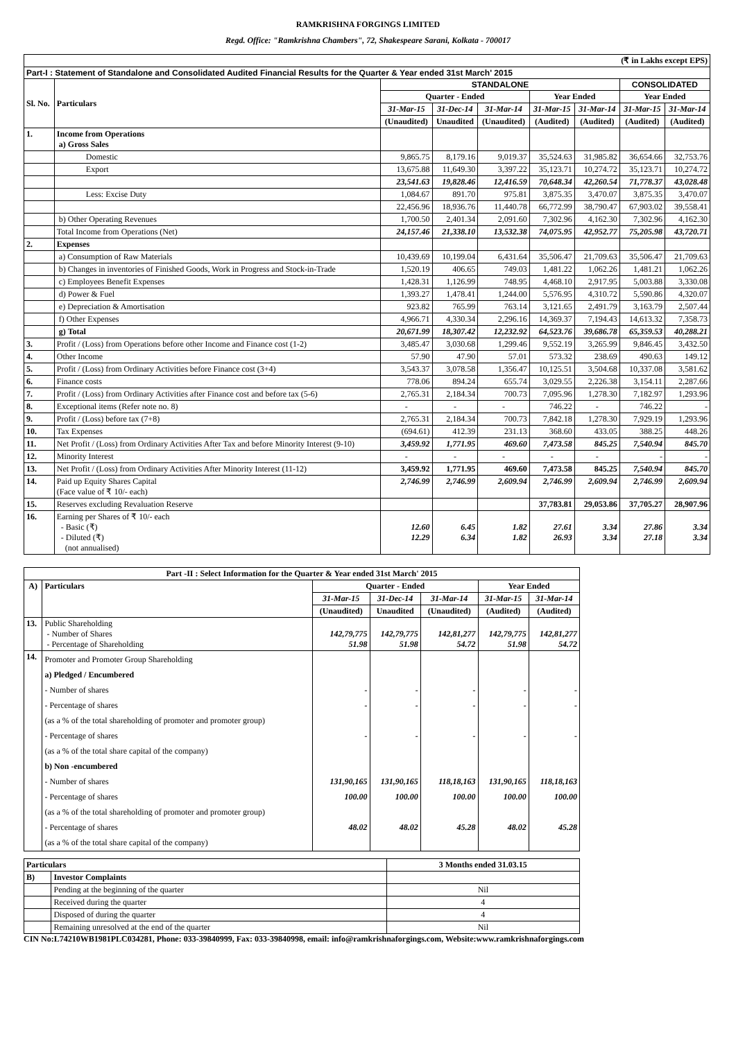RAMKRISHNA FORGINGS LIMITED
Regd. Office: "Ramkrishna Chambers", 72, Shakespeare Sarani, Kolkata - 700017
| (₹ in Lakhs except EPS) | | | | | | | | |
| Part-I : Statement of Standalone and Consolidated Audited Financial Results for the Quarter & Year ended 31st March' 2015 | | | | | | | | |
| Sl. No. | Particulars | STANDALONE | | | | | CONSOLIDATED | |
| | | Quarter - Ended | | | Year Ended | | Year Ended | |
| | | 31-Mar-15 | 31-Dec-14 | 31-Mar-14 | 31-Mar-15 | 31-Mar-14 | 31-Mar-15 | 31-Mar-14 |
| | | (Unaudited) | Unaudited | (Unaudited) | (Audited) | (Audited) | (Audited) | (Audited) |
| 1. | Income from Operations a) Gross Sales | | | | | | | |
| | Domestic | 9,865.75 | 8,179.16 | 9,019.37 | 35,524.63 | 31,985.82 | 36,654.66 | 32,753.76 |
| | Export | 13,675.88 | 11,649.30 | 3,397.22 | 35,123.71 | 10,274.72 | 35,123.71 | 10,274.72 |
| | | 23,541.63 | 19,828.46 | 12,416.59 | 70,648.34 | 42,260.54 | 71,778.37 | 43,028.48 |
| | Less: Excise Duty | 1,084.67 | 891.70 | 975.81 | 3,875.35 | 3,470.07 | 3,875.35 | 3,470.07 |
| | | 22,456.96 | 18,936.76 | 11,440.78 | 66,772.99 | 38,790.47 | 67,903.02 | 39,558.41 |
| | b) Other Operating Revenues | 1,700.50 | 2,401.34 | 2,091.60 | 7,302.96 | 4,162.30 | 7,302.96 | 4,162.30 |
| | Total Income from Operations (Net) | 24,157.46 | 21,338.10 | 13,532.38 | 74,075.95 | 42,952.77 | 75,205.98 | 43,720.71 |
| 2. | Expenses | | | | | | | |
| | a) Consumption of Raw Materials | 10,439.69 | 10,199.04 | 6,431.64 | 35,506.47 | 21,709.63 | 35,506.47 | 21,709.63 |
| | b) Changes in inventories of Finished Goods, Work in Progress and Stock-in-Trade | 1,520.19 | 406.65 | 749.03 | 1,481.22 | 1,062.26 | 1,481.21 | 1,062.26 |
| | c) Employees Benefit Expenses | 1,428.31 | 1,126.99 | 748.95 | 4,468.10 | 2,917.95 | 5,003.88 | 3,330.08 |
| | d) Power & Fuel | 1,393.27 | 1,478.41 | 1,244.00 | 5,576.95 | 4,310.72 | 5,590.86 | 4,320.07 |
| | e) Depreciation & Amortisation | 923.82 | 765.99 | 763.14 | 3,121.65 | 2,491.79 | 3,163.79 | 2,507.44 |
| | f) Other Expenses | 4,966.71 | 4,330.34 | 2,296.16 | 14,369.37 | 7,194.43 | 14,613.32 | 7,358.73 |
| | g) Total | 20,671.99 | 18,307.42 | 12,232.92 | 64,523.76 | 39,686.78 | 65,359.53 | 40,288.21 |
| 3. | Profit / (Loss) from Operations before other Income and Finance cost (1-2) | 3,485.47 | 3,030.68 | 1,299.46 | 9,552.19 | 3,265.99 | 9,846.45 | 3,432.50 |
| 4. | Other Income | 57.90 | 47.90 | 57.01 | 573.32 | 238.69 | 490.63 | 149.12 |
| 5. | Profit / (Loss) from Ordinary Activities before Finance cost (3+4) | 3,543.37 | 3,078.58 | 1,356.47 | 10,125.51 | 3,504.68 | 10,337.08 | 3,581.62 |
| 6. | Finance costs | 778.06 | 894.24 | 655.74 | 3,029.55 | 2,226.38 | 3,154.11 | 2,287.66 |
| 7. | Profit / (Loss) from Ordinary Activities after Finance cost and before tax (5-6) | 2,765.31 | 2,184.34 | 700.73 | 7,095.96 | 1,278.30 | 7,182.97 | 1,293.96 |
| 8. | Exceptional items (Refer note no. 8) | - | - | - | 746.22 | - | 746.22 | - |
| 9. | Profit / (Loss) before tax (7+8) | 2,765.31 | 2,184.34 | 700.73 | 7,842.18 | 1,278.30 | 7,929.19 | 1,293.96 |
| 10. | Tax Expenses | (694.61) | 412.39 | 231.13 | 368.60 | 433.05 | 388.25 | 448.26 |
| 11. | Net Profit / (Loss) from Ordinary Activities After Tax and before Minority Interest (9-10) | 3,459.92 | 1,771.95 | 469.60 | 7,473.58 | 845.25 | 7,540.94 | 845.70 |
| 12. | Minority Interest | - | - | - | - | - | - | - |
| 13. | Net Profit / (Loss) from Ordinary Activities After Minority Interest (11-12) | 3,459.92 | 1,771.95 | 469.60 | 7,473.58 | 845.25 | 7,540.94 | 845.70 |
| 14. | Paid up Equity Shares Capital (Face value of ₹ 10/- each) | 2,746.99 | 2,746.99 | 2,609.94 | 2,746.99 | 2,609.94 | 2,746.99 | 2,609.94 |
| 15. | Reserves excluding Revaluation Reserve | | | | 37,783.81 | 29,053.86 | 37,705.27 | 28,907.96 |
| 16. | Earning per Shares of ₹ 10/- each - Basic (₹) - Diluted (₹) (not annualised) | 12.60 12.29 | 6.45 6.34 | 1.82 1.82 | 27.61 26.93 | 3.34 3.34 | 27.86 27.18 | 3.34 3.34 |
| Part -II : Select Information for the Quarter & Year ended 31st March' 2015 | | | | | | |
| --- | --- | --- | --- | --- | --- | --- |
| A) | Particulars | Quarter - Ended | | | Year Ended | |
| | | 31-Mar-15 | 31-Dec-14 | 31-Mar-14 | 31-Mar-15 | 31-Mar-14 |
| | | (Unaudited) | Unaudited | (Unaudited) | (Audited) | (Audited) |
| 13. | Public Shareholding - Number of Shares - Percentage of Shareholding | 142,79,775 51.98 | 142,79,775 51.98 | 142,81,277 54.72 | 142,79,775 51.98 | 142,81,277 54.72 |
| 14. | Promoter and Promoter Group Shareholding a) Pledged / Encumbered - Number of shares - Percentage of shares (as a % of the total shareholding of promoter and promoter group) - Percentage of shares (as a % of the total share capital of the company) b) Non -encumbered - Number of shares - Percentage of shares (as a % of the total shareholding of promoter and promoter group) - Percentage of shares (as a % of the total share capital of the company) | - - - 131,90,165 100.00 48.02 | - - - 131,90,165 100.00 48.02 | - - - 118,18,163 100.00 45.28 | - - - 131,90,165 100.00 48.02 | - - - 118,18,163 100.00 45.28 |
| Particulars | | 3 Months ended 31.03.15 |
| --- | --- | --- |
| B) | Investor Complaints | |
| | Pending at the beginning of the quarter | Nil |
| | Received during the quarter | 4 |
| | Disposed of during the quarter | 4 |
| | Remaining unresolved at the end of the quarter | Nil |
CIN No:L74210WB1981PLC034281, Phone: 033-39840999, Fax: 033-39840998, email: info@ramkrishnaforgings.com, Website:www.ramkrishnaforgings.com